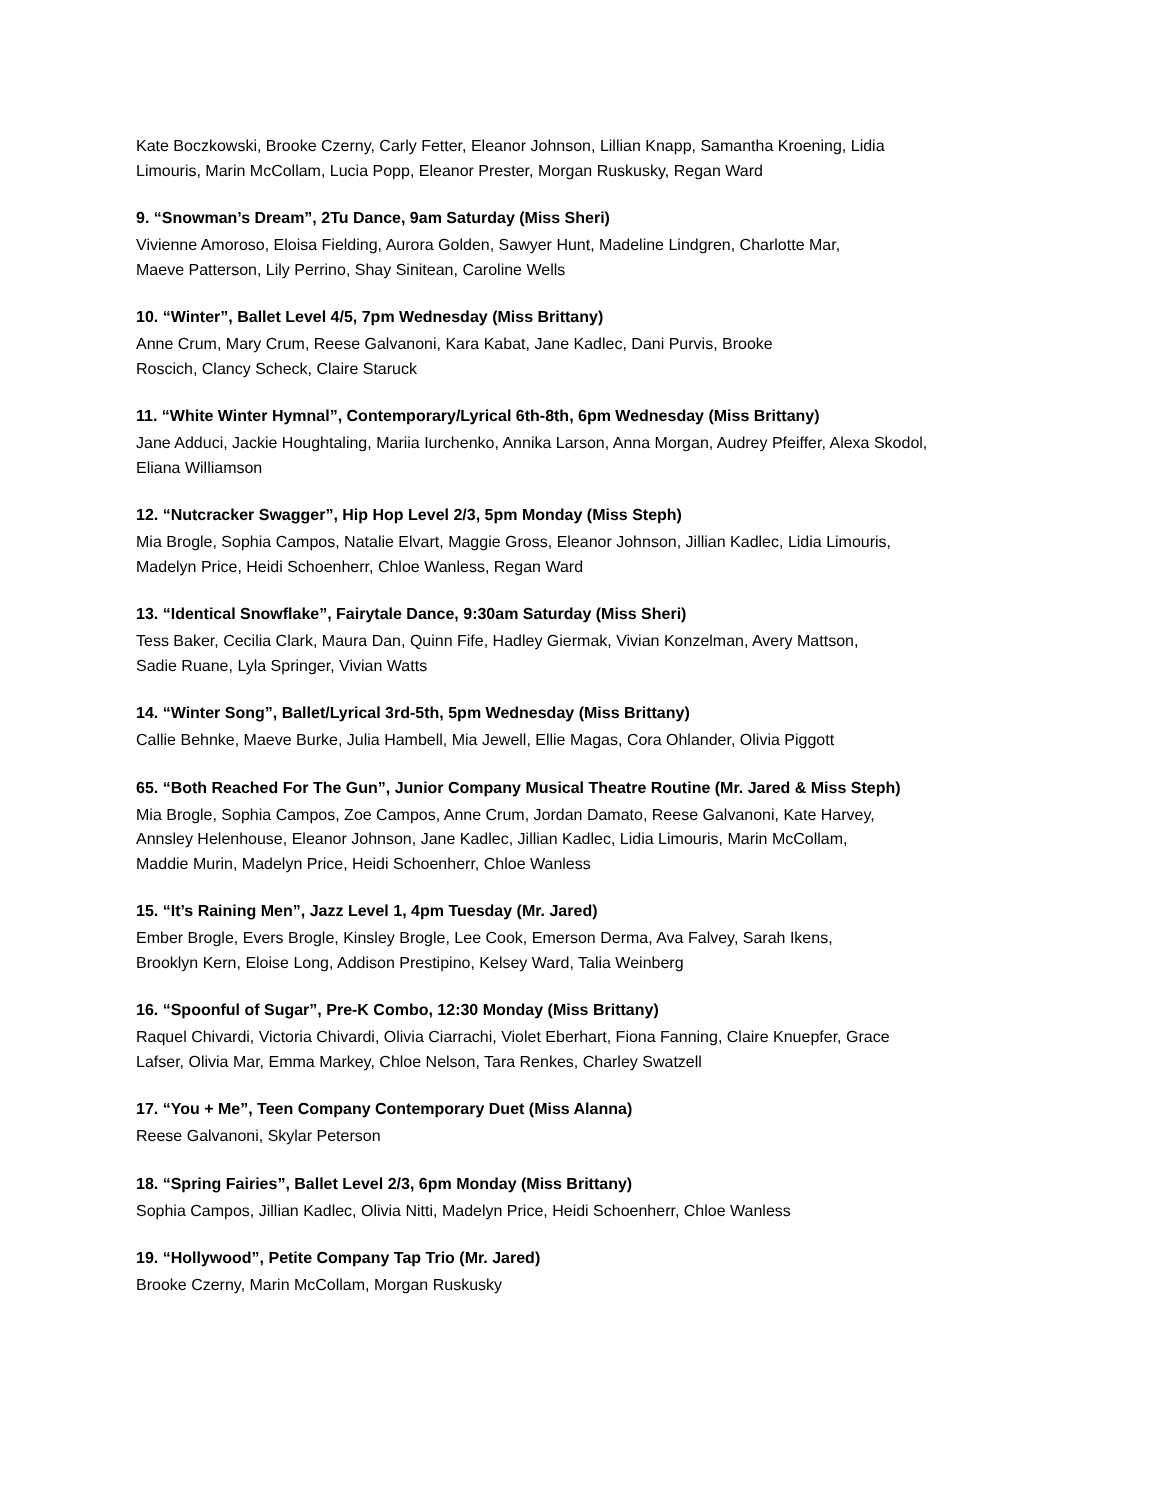Kate Boczkowski, Brooke Czerny, Carly Fetter, Eleanor Johnson, Lillian Knapp, Samantha Kroening, Lidia
Limouris, Marin McCollam, Lucia Popp, Eleanor Prester, Morgan Ruskusky, Regan Ward
9. “Snowman’s Dream”, 2Tu Dance, 9am Saturday (Miss Sheri)
Vivienne Amoroso, Eloisa Fielding, Aurora Golden, Sawyer Hunt, Madeline Lindgren, Charlotte Mar,
Maeve Patterson, Lily Perrino, Shay Sinitean, Caroline Wells
10. “Winter”, Ballet Level 4/5, 7pm Wednesday (Miss Brittany)
Anne Crum, Mary Crum, Reese Galvanoni, Kara Kabat, Jane Kadlec, Dani Purvis, Brooke
Roscich, Clancy Scheck, Claire Staruck
11. “White Winter Hymnal”, Contemporary/Lyrical 6th-8th, 6pm Wednesday (Miss Brittany)
Jane Adduci, Jackie Houghtaling, Mariia Iurchenko, Annika Larson, Anna Morgan, Audrey Pfeiffer, Alexa Skodol,
Eliana Williamson
12. “Nutcracker Swagger”, Hip Hop Level 2/3, 5pm Monday (Miss Steph)
Mia Brogle, Sophia Campos, Natalie Elvart, Maggie Gross, Eleanor Johnson, Jillian Kadlec, Lidia Limouris,
Madelyn Price, Heidi Schoenherr, Chloe Wanless, Regan Ward
13. “Identical Snowflake”, Fairytale Dance, 9:30am Saturday (Miss Sheri)
Tess Baker, Cecilia Clark, Maura Dan, Quinn Fife, Hadley Giermak, Vivian Konzelman, Avery Mattson,
Sadie Ruane, Lyla Springer, Vivian Watts
14. “Winter Song”, Ballet/Lyrical 3rd-5th, 5pm Wednesday (Miss Brittany)
Callie Behnke, Maeve Burke, Julia Hambell, Mia Jewell, Ellie Magas, Cora Ohlander, Olivia Piggott
65. “Both Reached For The Gun”, Junior Company Musical Theatre Routine (Mr. Jared & Miss Steph)
Mia Brogle, Sophia Campos, Zoe Campos, Anne Crum, Jordan Damato, Reese Galvanoni, Kate Harvey,
Annsley Helenhouse, Eleanor Johnson, Jane Kadlec, Jillian Kadlec, Lidia Limouris, Marin McCollam,
Maddie Murin, Madelyn Price, Heidi Schoenherr, Chloe Wanless
15. “It’s Raining Men”, Jazz Level 1, 4pm Tuesday (Mr. Jared)
Ember Brogle, Evers Brogle, Kinsley Brogle, Lee Cook, Emerson Derma, Ava Falvey, Sarah Ikens,
Brooklyn Kern, Eloise Long, Addison Prestipino, Kelsey Ward, Talia Weinberg
16. “Spoonful of Sugar”, Pre-K Combo, 12:30 Monday (Miss Brittany)
Raquel Chivardi, Victoria Chivardi, Olivia Ciarrachi, Violet Eberhart, Fiona Fanning, Claire Knuepfer, Grace
Lafser, Olivia Mar, Emma Markey, Chloe Nelson, Tara Renkes, Charley Swatzell
17. “You + Me”, Teen Company Contemporary Duet (Miss Alanna)
Reese Galvanoni, Skylar Peterson
18. “Spring Fairies”, Ballet Level 2/3, 6pm Monday (Miss Brittany)
Sophia Campos, Jillian Kadlec, Olivia Nitti, Madelyn Price, Heidi Schoenherr, Chloe Wanless
19. “Hollywood”, Petite Company Tap Trio (Mr. Jared)
Brooke Czerny, Marin McCollam, Morgan Ruskusky